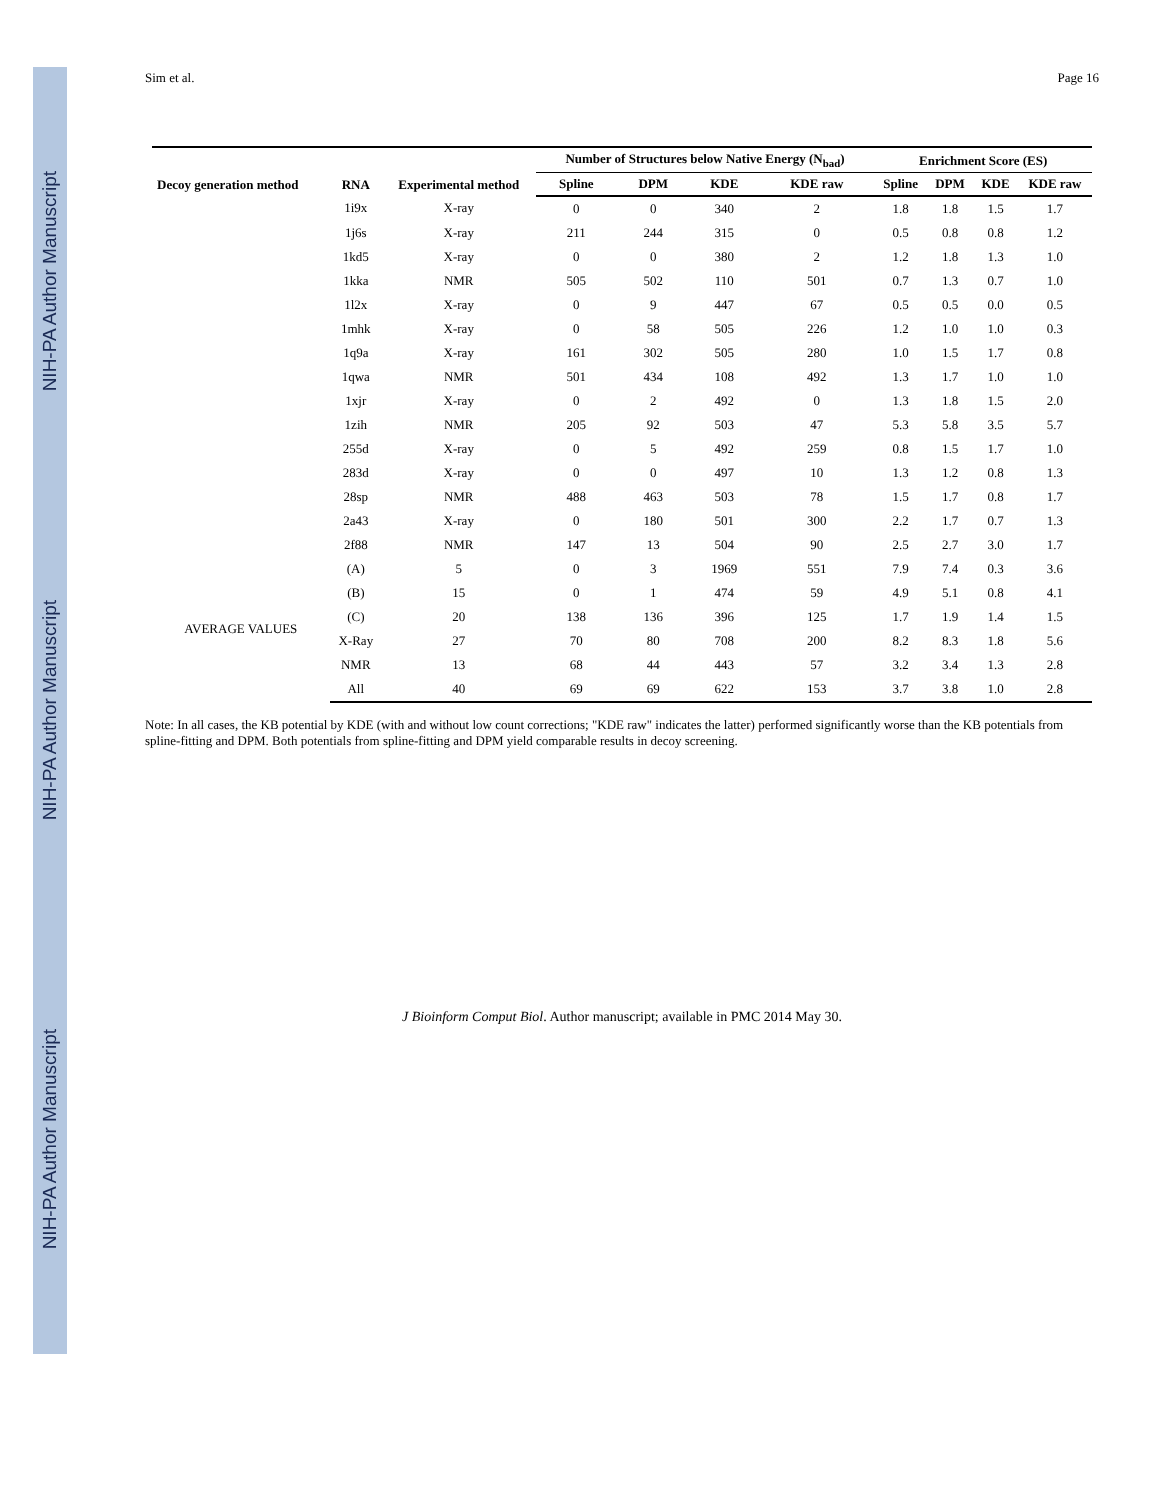NIH-PA Author Manuscript
NIH-PA Author Manuscript
NIH-PA Author Manuscript
Sim et al. Page 16
| Decoy generation method | RNA | Experimental method | Number of Structures below Native Energy (N<sub>bad</sub>) | | | | Enrichment Score (ES) | | | |
| --- | --- | --- | --- | --- | --- | --- | --- | --- | --- | --- |
| | | | Spline | DPM | KDE | KDE raw | Spline | DPM | KDE | KDE raw |
| | 1i9x | X-ray | 0 | 0 | 340 | 2 | 1.8 | 1.8 | 1.5 | 1.7 |
| | 1j6s | X-ray | 211 | 244 | 315 | 0 | 0.5 | 0.8 | 0.8 | 1.2 |
| | 1kd5 | X-ray | 0 | 0 | 380 | 2 | 1.2 | 1.8 | 1.3 | 1.0 |
| | 1kka | NMR | 505 | 502 | 110 | 501 | 0.7 | 1.3 | 0.7 | 1.0 |
| | 1l2x | X-ray | 0 | 9 | 447 | 67 | 0.5 | 0.5 | 0.0 | 0.5 |
| | 1mhk | X-ray | 0 | 58 | 505 | 226 | 1.2 | 1.0 | 1.0 | 0.3 |
| | 1q9a | X-ray | 161 | 302 | 505 | 280 | 1.0 | 1.5 | 1.7 | 0.8 |
| | 1qwa | NMR | 501 | 434 | 108 | 492 | 1.3 | 1.7 | 1.0 | 1.0 |
| | 1xjr | X-ray | 0 | 2 | 492 | 0 | 1.3 | 1.8 | 1.5 | 2.0 |
| | 1zih | NMR | 205 | 92 | 503 | 47 | 5.3 | 5.8 | 3.5 | 5.7 |
| | 255d | X-ray | 0 | 5 | 492 | 259 | 0.8 | 1.5 | 1.7 | 1.0 |
| | 283d | X-ray | 0 | 0 | 497 | 10 | 1.3 | 1.2 | 0.8 | 1.3 |
| | 28sp | NMR | 488 | 463 | 503 | 78 | 1.5 | 1.7 | 0.8 | 1.7 |
| | 2a43 | X-ray | 0 | 180 | 501 | 300 | 2.2 | 1.7 | 0.7 | 1.3 |
| | 2f88 | NMR | 147 | 13 | 504 | 90 | 2.5 | 2.7 | 3.0 | 1.7 |
| AVERAGE VALUES | (A) | 5 | 0 | 3 | 1969 | 551 | 7.9 | 7.4 | 0.3 | 3.6 |
| | (B) | 15 | 0 | 1 | 474 | 59 | 4.9 | 5.1 | 0.8 | 4.1 |
| | (C) | 20 | 138 | 136 | 396 | 125 | 1.7 | 1.9 | 1.4 | 1.5 |
| | X-Ray | 27 | 70 | 80 | 708 | 200 | 8.2 | 8.3 | 1.8 | 5.6 |
| | NMR | 13 | 68 | 44 | 443 | 57 | 3.2 | 3.4 | 1.3 | 2.8 |
| | All | 40 | 69 | 69 | 622 | 153 | 3.7 | 3.8 | 1.0 | 2.8 |
Note: In all cases, the KB potential by KDE (with and without low count corrections; "KDE raw" indicates the latter) performed significantly worse than the KB potentials from spline-fitting and DPM. Both potentials from spline-fitting and DPM yield comparable results in decoy screening.
J Bioinform Comput Biol. Author manuscript; available in PMC 2014 May 30.